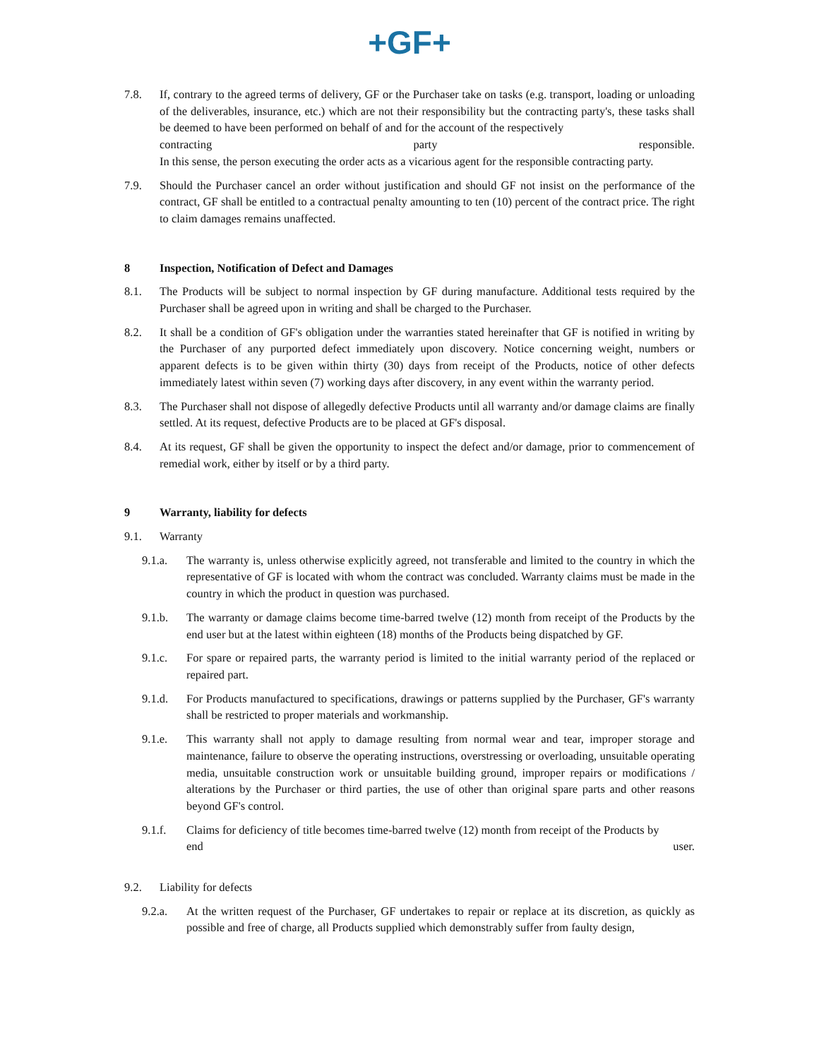+GF+
7.8. If, contrary to the agreed terms of delivery, GF or the Purchaser take on tasks (e.g. transport, loading or unloading of the deliverables, insurance, etc.) which are not their responsibility but the contracting party's, these tasks shall be deemed to have been performed on behalf of and for the account of the respectively
contracting party responsible.
In this sense, the person executing the order acts as a vicarious agent for the responsible contracting party.
7.9. Should the Purchaser cancel an order without justification and should GF not insist on the performance of the contract, GF shall be entitled to a contractual penalty amounting to ten (10) percent of the contract price. The right to claim damages remains unaffected.
8 Inspection, Notification of Defect and Damages
8.1. The Products will be subject to normal inspection by GF during manufacture. Additional tests required by the Purchaser shall be agreed upon in writing and shall be charged to the Purchaser.
8.2. It shall be a condition of GF's obligation under the warranties stated hereinafter that GF is notified in writing by the Purchaser of any purported defect immediately upon discovery. Notice concerning weight, numbers or apparent defects is to be given within thirty (30) days from receipt of the Products, notice of other defects immediately latest within seven (7) working days after discovery, in any event within the warranty period.
8.3. The Purchaser shall not dispose of allegedly defective Products until all warranty and/or damage claims are finally settled. At its request, defective Products are to be placed at GF's disposal.
8.4. At its request, GF shall be given the opportunity to inspect the defect and/or damage, prior to commencement of remedial work, either by itself or by a third party.
9 Warranty, liability for defects
9.1. Warranty
9.1.a. The warranty is, unless otherwise explicitly agreed, not transferable and limited to the country in which the representative of GF is located with whom the contract was concluded. Warranty claims must be made in the country in which the product in question was purchased.
9.1.b. The warranty or damage claims become time-barred twelve (12) month from receipt of the Products by the end user but at the latest within eighteen (18) months of the Products being dispatched by GF.
9.1.c. For spare or repaired parts, the warranty period is limited to the initial warranty period of the replaced or repaired part.
9.1.d. For Products manufactured to specifications, drawings or patterns supplied by the Purchaser, GF's warranty shall be restricted to proper materials and workmanship.
9.1.e. This warranty shall not apply to damage resulting from normal wear and tear, improper storage and maintenance, failure to observe the operating instructions, overstressing or overloading, unsuitable operating media, unsuitable construction work or unsuitable building ground, improper repairs or modifications / alterations by the Purchaser or third parties, the use of other than original spare parts and other reasons beyond GF's control.
9.1.f. Claims for deficiency of title becomes time-barred twelve (12) month from receipt of the Products by
end user.
9.2. Liability for defects
9.2.a. At the written request of the Purchaser, GF undertakes to repair or replace at its discretion, as quickly as possible and free of charge, all Products supplied which demonstrably suffer from faulty design,